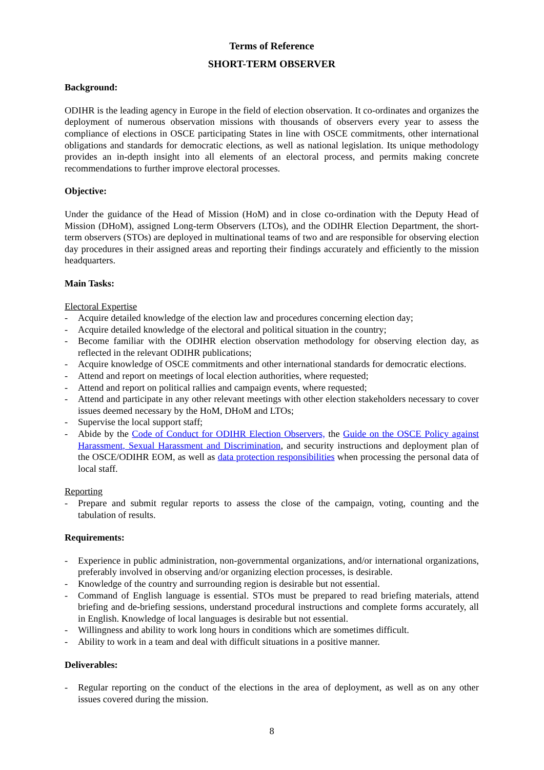Terms of Reference
SHORT-TERM OBSERVER
Background:
ODIHR is the leading agency in Europe in the field of election observation. It co-ordinates and organizes the deployment of numerous observation missions with thousands of observers every year to assess the compliance of elections in OSCE participating States in line with OSCE commitments, other international obligations and standards for democratic elections, as well as national legislation. Its unique methodology provides an in-depth insight into all elements of an electoral process, and permits making concrete recommendations to further improve electoral processes.
Objective:
Under the guidance of the Head of Mission (HoM) and in close co-ordination with the Deputy Head of Mission (DHoM), assigned Long-term Observers (LTOs), and the ODIHR Election Department, the short-term observers (STOs) are deployed in multinational teams of two and are responsible for observing election day procedures in their assigned areas and reporting their findings accurately and efficiently to the mission headquarters.
Main Tasks:
Electoral Expertise
- Acquire detailed knowledge of the election law and procedures concerning election day;
- Acquire detailed knowledge of the electoral and political situation in the country;
- Become familiar with the ODIHR election observation methodology for observing election day, as reflected in the relevant ODIHR publications;
- Acquire knowledge of OSCE commitments and other international standards for democratic elections.
- Attend and report on meetings of local election authorities, where requested;
- Attend and report on political rallies and campaign events, where requested;
- Attend and participate in any other relevant meetings with other election stakeholders necessary to cover issues deemed necessary by the HoM, DHoM and LTOs;
- Supervise the local support staff;
- Abide by the Code of Conduct for ODIHR Election Observers, the Guide on the OSCE Policy against Harassment, Sexual Harassment and Discrimination, and security instructions and deployment plan of the OSCE/ODIHR EOM, as well as data protection responsibilities when processing the personal data of local staff.
Reporting
- Prepare and submit regular reports to assess the close of the campaign, voting, counting and the tabulation of results.
Requirements:
- Experience in public administration, non-governmental organizations, and/or international organizations, preferably involved in observing and/or organizing election processes, is desirable.
- Knowledge of the country and surrounding region is desirable but not essential.
- Command of English language is essential. STOs must be prepared to read briefing materials, attend briefing and de-briefing sessions, understand procedural instructions and complete forms accurately, all in English. Knowledge of local languages is desirable but not essential.
- Willingness and ability to work long hours in conditions which are sometimes difficult.
- Ability to work in a team and deal with difficult situations in a positive manner.
Deliverables:
- Regular reporting on the conduct of the elections in the area of deployment, as well as on any other issues covered during the mission.
8